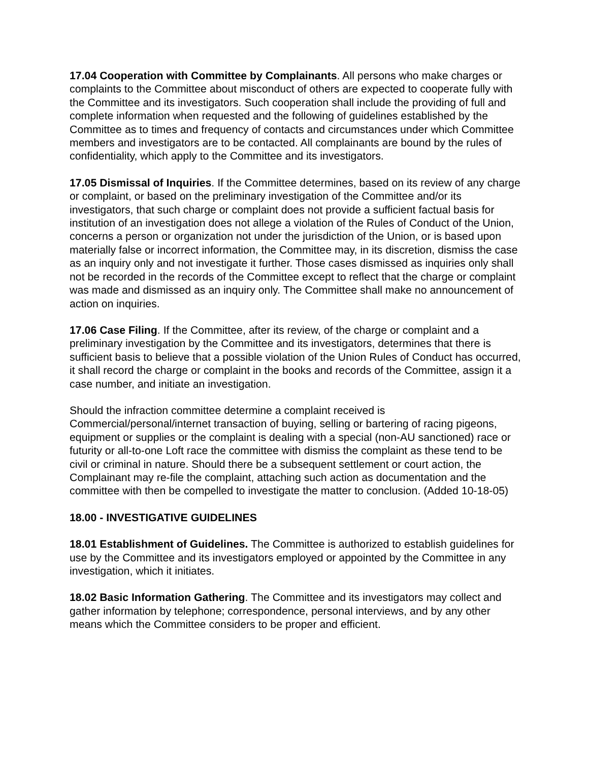17.04 Cooperation with Committee by Complainants. All persons who make charges or complaints to the Committee about misconduct of others are expected to cooperate fully with the Committee and its investigators. Such cooperation shall include the providing of full and complete information when requested and the following of guidelines established by the Committee as to times and frequency of contacts and circumstances under which Committee members and investigators are to be contacted. All complainants are bound by the rules of confidentiality, which apply to the Committee and its investigators.
17.05 Dismissal of Inquiries. If the Committee determines, based on its review of any charge or complaint, or based on the preliminary investigation of the Committee and/or its investigators, that such charge or complaint does not provide a sufficient factual basis for institution of an investigation does not allege a violation of the Rules of Conduct of the Union, concerns a person or organization not under the jurisdiction of the Union, or is based upon materially false or incorrect information, the Committee may, in its discretion, dismiss the case as an inquiry only and not investigate it further. Those cases dismissed as inquiries only shall not be recorded in the records of the Committee except to reflect that the charge or complaint was made and dismissed as an inquiry only. The Committee shall make no announcement of action on inquiries.
17.06 Case Filing. If the Committee, after its review, of the charge or complaint and a preliminary investigation by the Committee and its investigators, determines that there is sufficient basis to believe that a possible violation of the Union Rules of Conduct has occurred, it shall record the charge or complaint in the books and records of the Committee, assign it a case number, and initiate an investigation.
Should the infraction committee determine a complaint received is Commercial/personal/internet transaction of buying, selling or bartering of racing pigeons, equipment or supplies or the complaint is dealing with a special (non-AU sanctioned) race or futurity or all-to-one Loft race the committee with dismiss the complaint as these tend to be civil or criminal in nature. Should there be a subsequent settlement or court action, the Complainant may re-file the complaint, attaching such action as documentation and the committee with then be compelled to investigate the matter to conclusion. (Added 10-18-05)
18.00 - INVESTIGATIVE GUIDELINES
18.01 Establishment of Guidelines. The Committee is authorized to establish guidelines for use by the Committee and its investigators employed or appointed by the Committee in any investigation, which it initiates.
18.02 Basic Information Gathering. The Committee and its investigators may collect and gather information by telephone; correspondence, personal interviews, and by any other means which the Committee considers to be proper and efficient.